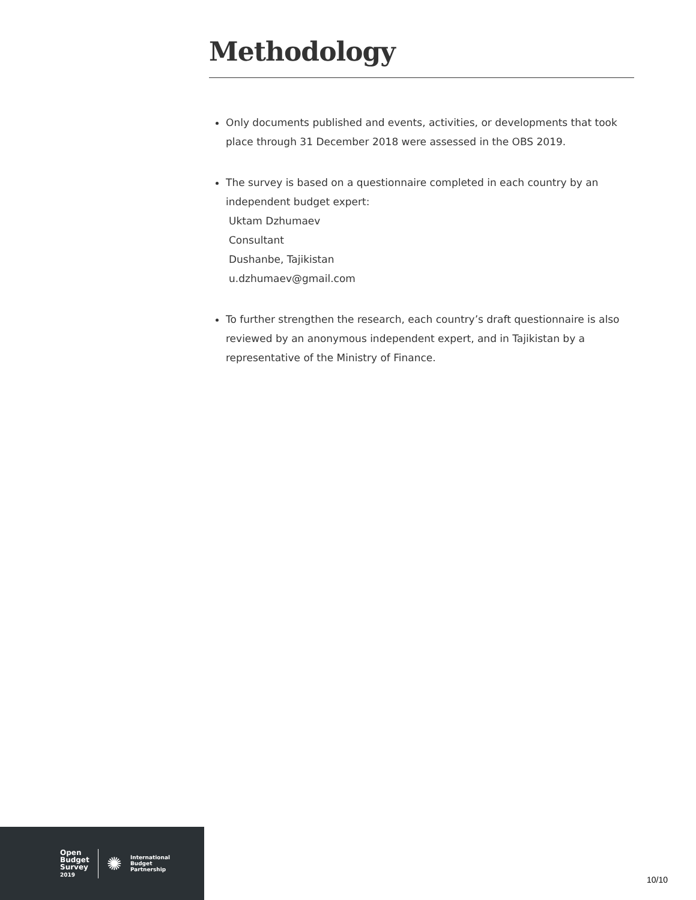Methodology
Only documents published and events, activities, or developments that took place through 31 December 2018 were assessed in the OBS 2019.
The survey is based on a questionnaire completed in each country by an independent budget expert:
Uktam Dzhumaev
Consultant
Dushanbe, Tajikistan
u.dzhumaev@gmail.com
To further strengthen the research, each country’s draft questionnaire is also reviewed by an anonymous independent expert, and in Tajikistan by a representative of the Ministry of Finance.
Open
Budget
Survey
2019
✺
International
Budget
Partnership
10/10